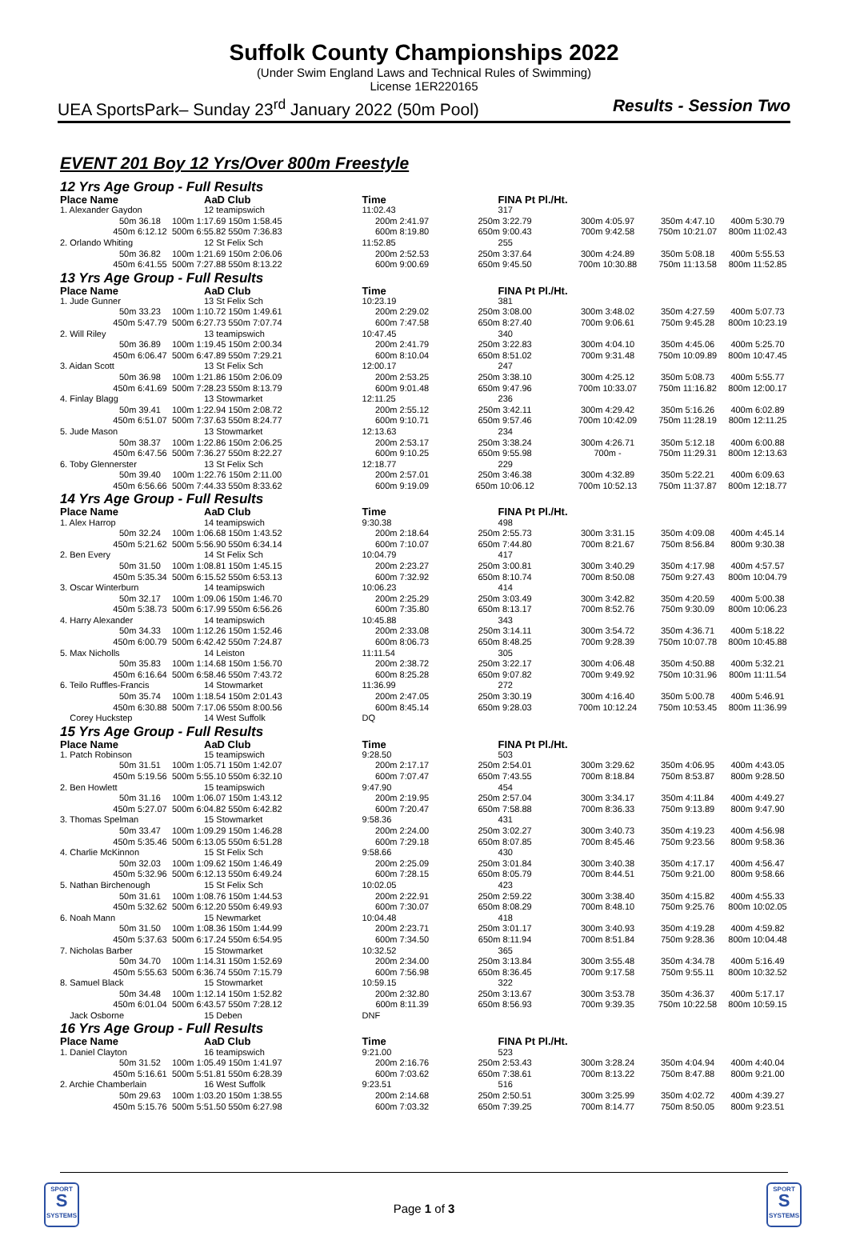Suffolk County Championships 2022
(Under Swim England Laws and Technical Rules of Swimming)
License 1ER220165
UEA SportsPark– Sunday 23<sup>rd</sup> January 2022 (50m Pool) Results - Session Two
EVENT 201 Boy 12 Yrs/Over 800m Freestyle
| 12 Yrs Age Group - Full Results | | | | | | | | |
| Place Name | | AaD Club | | Time | FINA Pt Pl./Ht. | | | |
| 1. Alexander Gaydon | | 12 teamipswich | | 11:02.43 | 317 | | | |
| | 50m 36.18 | 100m 1:17.69 150m 1:58.45 | | 200m 2:41.97 | 250m 3:22.79 | 300m 4:05.97 | 350m 4:47.10 | 400m 5:30.79 |
| | 450m 6:12.12 | 500m 6:55.82 550m 7:36.83 | | 600m 8:19.80 | 650m 9:00.43 | 700m 9:42.58 | 750m 10:21.07 | 800m 11:02.43 |
| 2. Orlando Whiting | | 12 St Felix Sch | | 11:52.85 | 255 | | | |
| | 50m 36.82 | 100m 1:21.69 150m 2:06.06 | | 200m 2:52.53 | 250m 3:37.64 | 300m 4:24.89 | 350m 5:08.18 | 400m 5:55.53 |
| | 450m 6:41.55 | 500m 7:27.88 550m 8:13.22 | | 600m 9:00.69 | 650m 9:45.50 | 700m 10:30.88 | 750m 11:13.58 | 800m 11:52.85 |
| 13 Yrs Age Group - Full Results | | | | | | | | |
| Place Name | | AaD Club | | Time | FINA Pt Pl./Ht. | | | |
| 1. Jude Gunner | | 13 St Felix Sch | | 10:23.19 | 381 | | | |
| | 50m 33.23 | 100m 1:10.72 150m 1:49.61 | | 200m 2:29.02 | 250m 3:08.00 | 300m 3:48.02 | 350m 4:27.59 | 400m 5:07.73 |
| | 450m 5:47.79 | 500m 6:27.73 550m 7:07.74 | | 600m 7:47.58 | 650m 8:27.40 | 700m 9:06.61 | 750m 9:45.28 | 800m 10:23.19 |
| 2. Will Riley | | 13 teamipswich | | 10:47.45 | 340 | | | |
| | 50m 36.89 | 100m 1:19.45 150m 2:00.34 | | 200m 2:41.79 | 250m 3:22.83 | 300m 4:04.10 | 350m 4:45.06 | 400m 5:25.70 |
| | 450m 6:06.47 | 500m 6:47.89 550m 7:29.21 | | 600m 8:10.04 | 650m 8:51.02 | 700m 9:31.48 | 750m 10:09.89 | 800m 10:47.45 |
| 3. Aidan Scott | | 13 St Felix Sch | | 12:00.17 | 247 | | | |
| | 50m 36.98 | 100m 1:21.86 150m 2:06.09 | | 200m 2:53.25 | 250m 3:38.10 | 300m 4:25.12 | 350m 5:08.73 | 400m 5:55.77 |
| | 450m 6:41.69 | 500m 7:28.23 550m 8:13.79 | | 600m 9:01.48 | 650m 9:47.96 | 700m 10:33.07 | 750m 11:16.82 | 800m 12:00.17 |
| 4. Finlay Blagg | | 13 Stowmarket | | 12:11.25 | 236 | | | |
| | 50m 39.41 | 100m 1:22.94 150m 2:08.72 | | 200m 2:55.12 | 250m 3:42.11 | 300m 4:29.42 | 350m 5:16.26 | 400m 6:02.89 |
| | 450m 6:51.07 | 500m 7:37.63 550m 8:24.77 | | 600m 9:10.71 | 650m 9:57.46 | 700m 10:42.09 | 750m 11:28.19 | 800m 12:11.25 |
| 5. Jude Mason | | 13 Stowmarket | | 12:13.63 | 234 | | | |
| | 50m 38.37 | 100m 1:22.86 150m 2:06.25 | | 200m 2:53.17 | 250m 3:38.24 | 300m 4:26.71 | 350m 5:12.18 | 400m 6:00.88 |
| | 450m 6:47.56 | 500m 7:36.27 550m 8:22.27 | | 600m 9:10.25 | 650m 9:55.98 | 700m - | 750m 11:29.31 | 800m 12:13.63 |
| 6. Toby Glennerster | | 13 St Felix Sch | | 12:18.77 | 229 | | | |
| | 50m 39.40 | 100m 1:22.76 150m 2:11.00 | | 200m 2:57.01 | 250m 3:46.38 | 300m 4:32.89 | 350m 5:22.21 | 400m 6:09.63 |
| | 450m 6:56.66 | 500m 7:44.33 550m 8:33.62 | | 600m 9:19.09 | 650m 10:06.12 | 700m 10:52.13 | 750m 11:37.87 | 800m 12:18.77 |
| 14 Yrs Age Group - Full Results | | | | | | | | |
| Place Name | | AaD Club | | Time | FINA Pt Pl./Ht. | | | |
| 1. Alex Harrop | | 14 teamipswich | | 9:30.38 | 498 | | | |
| | 50m 32.24 | 100m 1:06.68 150m 1:43.52 | | 200m 2:18.64 | 250m 2:55.73 | 300m 3:31.15 | 350m 4:09.08 | 400m 4:45.14 |
| | 450m 5:21.62 | 500m 5:56.90 550m 6:34.14 | | 600m 7:10.07 | 650m 7:44.80 | 700m 8:21.67 | 750m 8:56.84 | 800m 9:30.38 |
| 2. Ben Every | | 14 St Felix Sch | | 10:04.79 | 417 | | | |
| | 50m 31.50 | 100m 1:08.81 150m 1:45.15 | | 200m 2:23.27 | 250m 3:00.81 | 300m 3:40.29 | 350m 4:17.98 | 400m 4:57.57 |
| | 450m 5:35.34 | 500m 6:15.52 550m 6:53.13 | | 600m 7:32.92 | 650m 8:10.74 | 700m 8:50.08 | 750m 9:27.43 | 800m 10:04.79 |
| 3. Oscar Winterburn | | 14 teamipswich | | 10:06.23 | 414 | | | |
| | 50m 32.17 | 100m 1:09.06 150m 1:46.70 | | 200m 2:25.29 | 250m 3:03.49 | 300m 3:42.82 | 350m 4:20.59 | 400m 5:00.38 |
| | 450m 5:38.73 | 500m 6:17.99 550m 6:56.26 | | 600m 7:35.80 | 650m 8:13.17 | 700m 8:52.76 | 750m 9:30.09 | 800m 10:06.23 |
| 4. Harry Alexander | | 14 teamipswich | | 10:45.88 | 343 | | | |
| | 50m 34.33 | 100m 1:12.26 150m 1:52.46 | | 200m 2:33.08 | 250m 3:14.11 | 300m 3:54.72 | 350m 4:36.71 | 400m 5:18.22 |
| | 450m 6:00.79 | 500m 6:42.42 550m 7:24.87 | | 600m 8:06.73 | 650m 8:48.25 | 700m 9:28.39 | 750m 10:07.78 | 800m 10:45.88 |
| 5. Max Nicholls | | 14 Leiston | | 11:11.54 | 305 | | | |
| | 50m 35.83 | 100m 1:14.68 150m 1:56.70 | | 200m 2:38.72 | 250m 3:22.17 | 300m 4:06.48 | 350m 4:50.88 | 400m 5:32.21 |
| | 450m 6:16.64 | 500m 6:58.46 550m 7:43.72 | | 600m 8:25.28 | 650m 9:07.82 | 700m 9:49.92 | 750m 10:31.96 | 800m 11:11.54 |
| 6. Teilo Ruffles-Francis | | 14 Stowmarket | | 11:36.99 | 272 | | | |
| | 50m 35.74 | 100m 1:18.54 150m 2:01.43 | | 200m 2:47.05 | 250m 3:30.19 | 300m 4:16.40 | 350m 5:00.78 | 400m 5:46.91 |
| | 450m 6:30.88 | 500m 7:17.06 550m 8:00.56 | | 600m 8:45.14 | 650m 9:28.03 | 700m 10:12.24 | 750m 10:53.45 | 800m 11:36.99 |
| Corey Huckstep | | 14 West Suffolk | | DQ | | | | |
| 15 Yrs Age Group - Full Results | | | | | | | | |
| Place Name | | AaD Club | | Time | FINA Pt Pl./Ht. | | | |
| 1. Patch Robinson | | 15 teamipswich | | 9:28.50 | 503 | | | |
| | 50m 31.51 | 100m 1:05.71 150m 1:42.07 | | 200m 2:17.17 | 250m 2:54.01 | 300m 3:29.62 | 350m 4:06.95 | 400m 4:43.05 |
| | 450m 5:19.56 | 500m 5:55.10 550m 6:32.10 | | 600m 7:07.47 | 650m 7:43.55 | 700m 8:18.84 | 750m 8:53.87 | 800m 9:28.50 |
| 2. Ben Howlett | | 15 teamipswich | | 9:47.90 | 454 | | | |
| | 50m 31.16 | 100m 1:06.07 150m 1:43.12 | | 200m 2:19.95 | 250m 2:57.04 | 300m 3:34.17 | 350m 4:11.84 | 400m 4:49.27 |
| | 450m 5:27.07 | 500m 6:04.82 550m 6:42.82 | | 600m 7:20.47 | 650m 7:58.88 | 700m 8:36.33 | 750m 9:13.89 | 800m 9:47.90 |
| 3. Thomas Spelman | | 15 Stowmarket | | 9:58.36 | 431 | | | |
| | 50m 33.47 | 100m 1:09.29 150m 1:46.28 | | 200m 2:24.00 | 250m 3:02.27 | 300m 3:40.73 | 350m 4:19.23 | 400m 4:56.98 |
| | 450m 5:35.46 | 500m 6:13.05 550m 6:51.28 | | 600m 7:29.18 | 650m 8:07.85 | 700m 8:45.46 | 750m 9:23.56 | 800m 9:58.36 |
| 4. Charlie McKinnon | | 15 St Felix Sch | | 9:58.66 | 430 | | | |
| | 50m 32.03 | 100m 1:09.62 150m 1:46.49 | | 200m 2:25.09 | 250m 3:01.84 | 300m 3:40.38 | 350m 4:17.17 | 400m 4:56.47 |
| | 450m 5:32.96 | 500m 6:12.13 550m 6:49.24 | | 600m 7:28.15 | 650m 8:05.79 | 700m 8:44.51 | 750m 9:21.00 | 800m 9:58.66 |
| 5. Nathan Birchenough | | 15 St Felix Sch | | 10:02.05 | 423 | | | |
| | 50m 31.61 | 100m 1:08.76 150m 1:44.53 | | 200m 2:22.91 | 250m 2:59.22 | 300m 3:38.40 | 350m 4:15.82 | 400m 4:55.33 |
| | 450m 5:32.62 | 500m 6:12.20 550m 6:49.93 | | 600m 7:30.07 | 650m 8:08.29 | 700m 8:48.10 | 750m 9:25.76 | 800m 10:02.05 |
| 6. Noah Mann | | 15 Newmarket | | 10:04.48 | 418 | | | |
| | 50m 31.50 | 100m 1:08.36 150m 1:44.99 | | 200m 2:23.71 | 250m 3:01.17 | 300m 3:40.93 | 350m 4:19.28 | 400m 4:59.82 |
| | 450m 5:37.63 | 500m 6:17.24 550m 6:54.95 | | 600m 7:34.50 | 650m 8:11.94 | 700m 8:51.84 | 750m 9:28.36 | 800m 10:04.48 |
| 7. Nicholas Barber | | 15 Stowmarket | | 10:32.52 | 365 | | | |
| | 50m 34.70 | 100m 1:14.31 150m 1:52.69 | | 200m 2:34.00 | 250m 3:13.84 | 300m 3:55.48 | 350m 4:34.78 | 400m 5:16.49 |
| | 450m 5:55.63 | 500m 6:36.74 550m 7:15.79 | | 600m 7:56.98 | 650m 8:36.45 | 700m 9:17.58 | 750m 9:55.11 | 800m 10:32.52 |
| 8. Samuel Black | | 15 Stowmarket | | 10:59.15 | 322 | | | |
| | 50m 34.48 | 100m 1:12.14 150m 1:52.82 | | 200m 2:32.80 | 250m 3:13.67 | 300m 3:53.78 | 350m 4:36.37 | 400m 5:17.17 |
| | 450m 6:01.04 | 500m 6:43.57 550m 7:28.12 | | 600m 8:11.39 | 650m 8:56.93 | 700m 9:39.35 | 750m 10:22.58 | 800m 10:59.15 |
| Jack Osborne | | 15 Deben | | DNF | | | | |
| 16 Yrs Age Group - Full Results | | | | | | | | |
| Place Name | | AaD Club | | Time | FINA Pt Pl./Ht. | | | |
| 1. Daniel Clayton | | 16 teamipswich | | 9:21.00 | 523 | | | |
| | 50m 31.52 | 100m 1:05.49 150m 1:41.97 | | 200m 2:16.76 | 250m 2:53.43 | 300m 3:28.24 | 350m 4:04.94 | 400m 4:40.04 |
| | 450m 5:16.61 | 500m 5:51.81 550m 6:28.39 | | 600m 7:03.62 | 650m 7:38.61 | 700m 8:13.22 | 750m 8:47.88 | 800m 9:21.00 |
| 2. Archie Chamberlain | | 16 West Suffolk | | 9:23.51 | 516 | | | |
| | 50m 29.63 | 100m 1:03.20 150m 1:38.55 | | 200m 2:14.68 | 250m 2:50.51 | 300m 3:25.99 | 350m 4:02.72 | 400m 4:39.27 |
| | 450m 5:15.76 | 500m 5:51.50 550m 6:27.98 | | 600m 7:03.32 | 650m 7:39.25 | 700m 8:14.77 | 750m 8:50.05 | 800m 9:23.51 |
SPORT
S
SYSTEMS
Page 1 of 3
SPORT
S
SYSTEMS